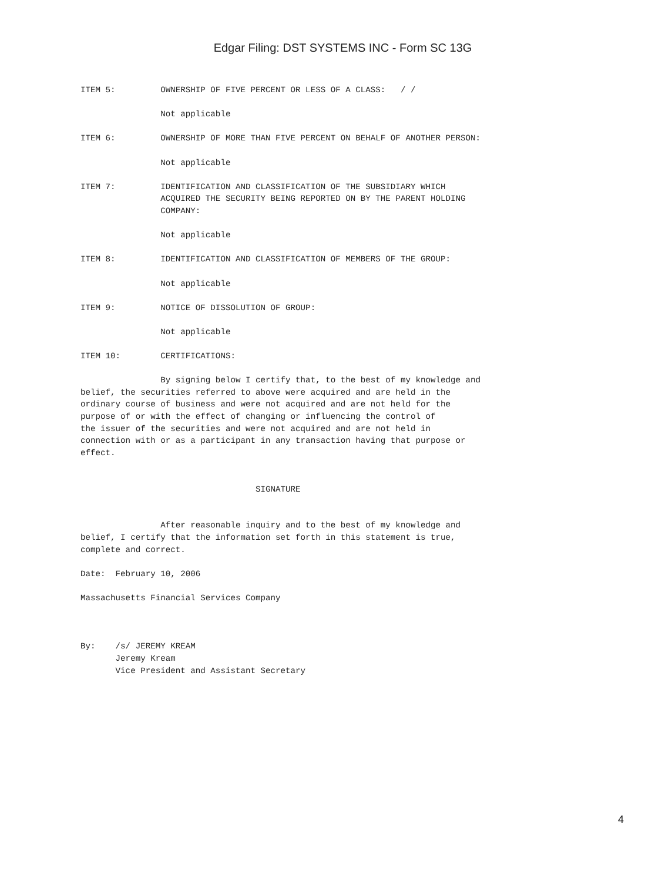Edgar Filing: DST SYSTEMS INC - Form SC 13G
ITEM 5:         OWNERSHIP OF FIVE PERCENT OR LESS OF A CLASS:   / /

                Not applicable

ITEM 6:         OWNERSHIP OF MORE THAN FIVE PERCENT ON BEHALF OF ANOTHER PERSON:

                Not applicable

ITEM 7:         IDENTIFICATION AND CLASSIFICATION OF THE SUBSIDIARY WHICH
                ACQUIRED THE SECURITY BEING REPORTED ON BY THE PARENT HOLDING
                COMPANY:

                Not applicable

ITEM 8:         IDENTIFICATION AND CLASSIFICATION OF MEMBERS OF THE GROUP:

                Not applicable

ITEM 9:         NOTICE OF DISSOLUTION OF GROUP:

                Not applicable

ITEM 10:        CERTIFICATIONS:

                By signing below I certify that, to the best of my knowledge and
belief, the securities referred to above were acquired and are held in the
ordinary course of business and were not acquired and are not held for the
purpose of or with the effect of changing or influencing the control of
the issuer of the securities and were not acquired and are not held in
connection with or as a participant in any transaction having that purpose or
effect.


                                   SIGNATURE


                After reasonable inquiry and to the best of my knowledge and
belief, I certify that the information set forth in this statement is true,
complete and correct.

Date:  February 10, 2006

Massachusetts Financial Services Company



By:    /s/ JEREMY KREAM
       Jeremy Kream
       Vice President and Assistant Secretary
4